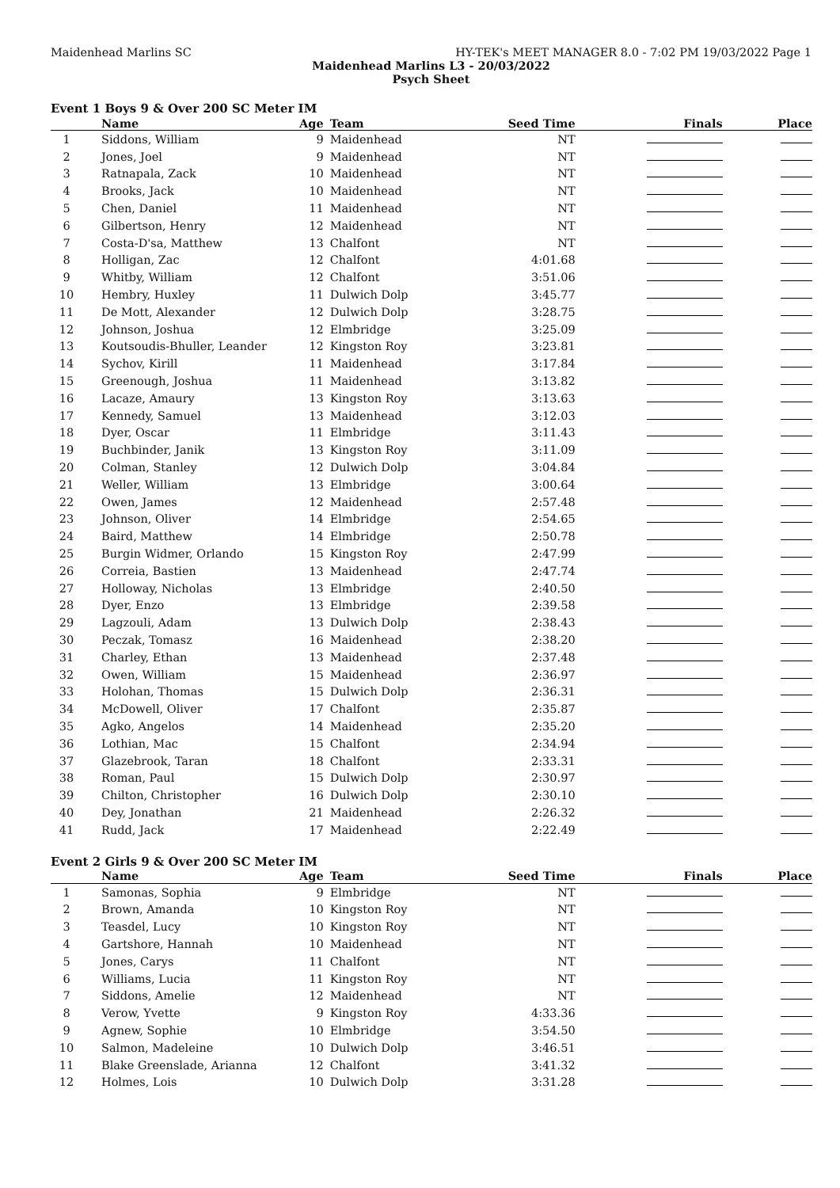Maidenhead Marlins SC HY-TEK's MEET MANAGER 8.0 - 7:02 PM 19/03/2022 Page 1
Maidenhead Marlins L3 - 20/03/2022
Psych Sheet
Event 1 Boys 9 & Over 200 SC Meter IM
| | Name | Age | Team | Seed Time | Finals | Place |
| --- | --- | --- | --- | --- | --- | --- |
| 1 | Siddons, William | 9 | Maidenhead | NT | | |
| 2 | Jones, Joel | 9 | Maidenhead | NT | | |
| 3 | Ratnapala, Zack | 10 | Maidenhead | NT | | |
| 4 | Brooks, Jack | 10 | Maidenhead | NT | | |
| 5 | Chen, Daniel | 11 | Maidenhead | NT | | |
| 6 | Gilbertson, Henry | 12 | Maidenhead | NT | | |
| 7 | Costa-D'sa, Matthew | 13 | Chalfont | NT | | |
| 8 | Holligan, Zac | 12 | Chalfont | 4:01.68 | | |
| 9 | Whitby, William | 12 | Chalfont | 3:51.06 | | |
| 10 | Hembry, Huxley | 11 | Dulwich Dolp | 3:45.77 | | |
| 11 | De Mott, Alexander | 12 | Dulwich Dolp | 3:28.75 | | |
| 12 | Johnson, Joshua | 12 | Elmbridge | 3:25.09 | | |
| 13 | Koutsoudis-Bhuller, Leander | 12 | Kingston Roy | 3:23.81 | | |
| 14 | Sychov, Kirill | 11 | Maidenhead | 3:17.84 | | |
| 15 | Greenough, Joshua | 11 | Maidenhead | 3:13.82 | | |
| 16 | Lacaze, Amaury | 13 | Kingston Roy | 3:13.63 | | |
| 17 | Kennedy, Samuel | 13 | Maidenhead | 3:12.03 | | |
| 18 | Dyer, Oscar | 11 | Elmbridge | 3:11.43 | | |
| 19 | Buchbinder, Janik | 13 | Kingston Roy | 3:11.09 | | |
| 20 | Colman, Stanley | 12 | Dulwich Dolp | 3:04.84 | | |
| 21 | Weller, William | 13 | Elmbridge | 3:00.64 | | |
| 22 | Owen, James | 12 | Maidenhead | 2:57.48 | | |
| 23 | Johnson, Oliver | 14 | Elmbridge | 2:54.65 | | |
| 24 | Baird, Matthew | 14 | Elmbridge | 2:50.78 | | |
| 25 | Burgin Widmer, Orlando | 15 | Kingston Roy | 2:47.99 | | |
| 26 | Correia, Bastien | 13 | Maidenhead | 2:47.74 | | |
| 27 | Holloway, Nicholas | 13 | Elmbridge | 2:40.50 | | |
| 28 | Dyer, Enzo | 13 | Elmbridge | 2:39.58 | | |
| 29 | Lagzouli, Adam | 13 | Dulwich Dolp | 2:38.43 | | |
| 30 | Peczak, Tomasz | 16 | Maidenhead | 2:38.20 | | |
| 31 | Charley, Ethan | 13 | Maidenhead | 2:37.48 | | |
| 32 | Owen, William | 15 | Maidenhead | 2:36.97 | | |
| 33 | Holohan, Thomas | 15 | Dulwich Dolp | 2:36.31 | | |
| 34 | McDowell, Oliver | 17 | Chalfont | 2:35.87 | | |
| 35 | Agko, Angelos | 14 | Maidenhead | 2:35.20 | | |
| 36 | Lothian, Mac | 15 | Chalfont | 2:34.94 | | |
| 37 | Glazebrook, Taran | 18 | Chalfont | 2:33.31 | | |
| 38 | Roman, Paul | 15 | Dulwich Dolp | 2:30.97 | | |
| 39 | Chilton, Christopher | 16 | Dulwich Dolp | 2:30.10 | | |
| 40 | Dey, Jonathan | 21 | Maidenhead | 2:26.32 | | |
| 41 | Rudd, Jack | 17 | Maidenhead | 2:22.49 | | |
Event 2 Girls 9 & Over 200 SC Meter IM
| | Name | Age | Team | Seed Time | Finals | Place |
| --- | --- | --- | --- | --- | --- | --- |
| 1 | Samonas, Sophia | 9 | Elmbridge | NT | | |
| 2 | Brown, Amanda | 10 | Kingston Roy | NT | | |
| 3 | Teasdel, Lucy | 10 | Kingston Roy | NT | | |
| 4 | Gartshore, Hannah | 10 | Maidenhead | NT | | |
| 5 | Jones, Carys | 11 | Chalfont | NT | | |
| 6 | Williams, Lucia | 11 | Kingston Roy | NT | | |
| 7 | Siddons, Amelie | 12 | Maidenhead | NT | | |
| 8 | Verow, Yvette | 9 | Kingston Roy | 4:33.36 | | |
| 9 | Agnew, Sophie | 10 | Elmbridge | 3:54.50 | | |
| 10 | Salmon, Madeleine | 10 | Dulwich Dolp | 3:46.51 | | |
| 11 | Blake Greenslade, Arianna | 12 | Chalfont | 3:41.32 | | |
| 12 | Holmes, Lois | 10 | Dulwich Dolp | 3:31.28 | | |